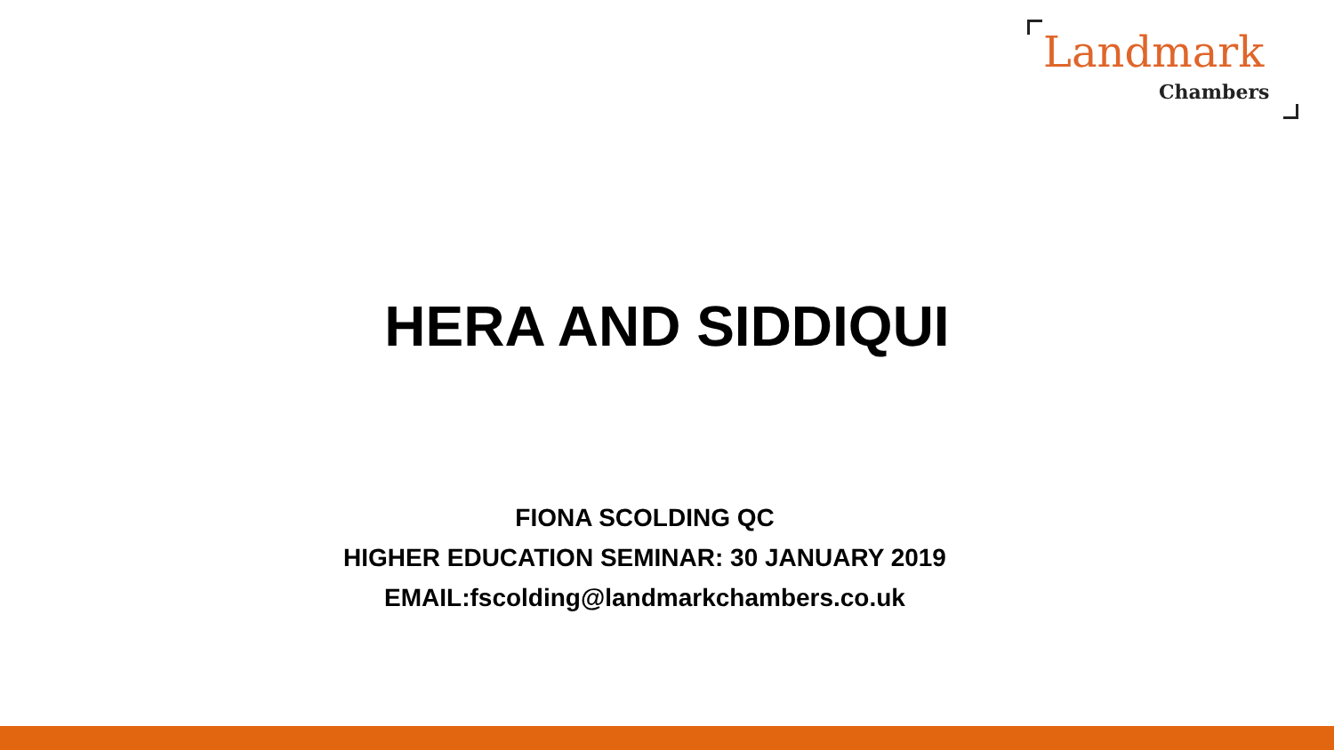Landmark
Chambers
HERA AND SIDDIQUI
FIONA SCOLDING QC
HIGHER EDUCATION SEMINAR: 30 JANUARY 2019
EMAIL:fscolding@landmarkchambers.co.uk